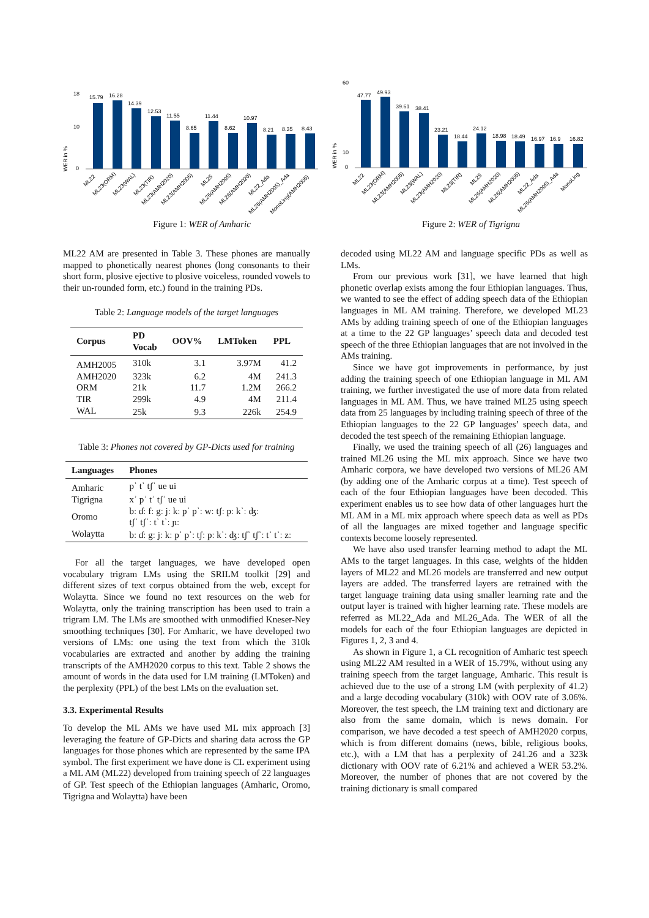WER in %
15.79
16.28
14.39
12.53
11.55
8.65
11.44
8.62
10.97
8.21
8.35
8.43
18
10
0
ML22
ML23(ORM)
ML23(WAL)
ML23(TIR)
ML23(AMH2020)
ML23(AMH2005)
ML25
ML26(AMH2005)
ML26(AMH2020)
ML22_Ada
ML26(AMH2005)_Ada
MonoLing(AMH2005)
Figure 1: WER of Amharic
WER in %
60
10
0
47.77
49.93
39.61
38.41
23.21
18.44
24.12
18.98
18.49
16.97
16.9
16.82
ML22
ML23(ORM)
ML23(AMH2005)
ML23(WAL)
ML23(AMH2020)
ML23(TIR)
ML25
ML26(AMH2020)
ML26(AMH2005)
ML22_Ada
ML26(AMH2005)_Ada
MonoLing
Figure 2: WER of Tigrigna
ML22 AM are presented in Table 3. These phones are manually mapped to phonetically nearest phones (long consonants to their short form, plosive ejective to plosive voiceless, rounded vowels to their un-rounded form, etc.) found in the training PDs.
Table 2: Language models of the target languages
| Corpus | PD Vocab | OOV% | LMToken | PPL |
| --- | --- | --- | --- | --- |
| AMH2005 | 310k | 3.1 | 3.97M | 41.2 |
| AMH2020 | 323k | 6.2 | 4M | 241.3 |
| ORM | 21k | 11.7 | 1.2M | 266.2 |
| TIR | 299k | 4.9 | 4M | 211.4 |
| WAL | 25k | 9.3 | 226k | 254.9 |
Table 3: Phones not covered by GP-Dicts used for training
| Languages | Phones |
| --- | --- |
| Amharic | pʾ tʾ tʃʾ ue ui |
| Tigrigna | xʾ pʾ tʾ tʃʾ ue ui |
| Oromo | bː ɗː fː gː jː kː pʾ pʾː wː tʃː pː kʾː ʤː tʃʾ tʃʾː tʾ tʾː ɲː |
| Wolaytta | bː ɗː gː jː kː pʾ pʾː tʃː pː kʾː ʤː tʃʾ tʃʾː tʾ tʾː zː |
For all the target languages, we have developed open vocabulary trigram LMs using the SRILM toolkit [29] and different sizes of text corpus obtained from the web, except for Wolaytta. Since we found no text resources on the web for Wolaytta, only the training transcription has been used to train a trigram LM. The LMs are smoothed with unmodified Kneser-Ney smoothing techniques [30]. For Amharic, we have developed two versions of LMs: one using the text from which the 310k vocabularies are extracted and another by adding the training transcripts of the AMH2020 corpus to this text. Table 2 shows the amount of words in the data used for LM training (LMToken) and the perplexity (PPL) of the best LMs on the evaluation set.
3.3. Experimental Results
To develop the ML AMs we have used ML mix approach [3] leveraging the feature of GP-Dicts and sharing data across the GP languages for those phones which are represented by the same IPA symbol. The first experiment we have done is CL experiment using a ML AM (ML22) developed from training speech of 22 languages of GP. Test speech of the Ethiopian languages (Amharic, Oromo, Tigrigna and Wolaytta) have been
decoded using ML22 AM and language specific PDs as well as LMs.
From our previous work [31], we have learned that high phonetic overlap exists among the four Ethiopian languages. Thus, we wanted to see the effect of adding speech data of the Ethiopian languages in ML AM training. Therefore, we developed ML23 AMs by adding training speech of one of the Ethiopian languages at a time to the 22 GP languages’ speech data and decoded test speech of the three Ethiopian languages that are not involved in the AMs training.
Since we have got improvements in performance, by just adding the training speech of one Ethiopian language in ML AM training, we further investigated the use of more data from related languages in ML AM. Thus, we have trained ML25 using speech data from 25 languages by including training speech of three of the Ethiopian languages to the 22 GP languages’ speech data, and decoded the test speech of the remaining Ethiopian language.
Finally, we used the training speech of all (26) languages and trained ML26 using the ML mix approach. Since we have two Amharic corpora, we have developed two versions of ML26 AM (by adding one of the Amharic corpus at a time). Test speech of each of the four Ethiopian languages have been decoded. This experiment enables us to see how data of other languages hurt the ML AM in a ML mix approach where speech data as well as PDs of all the languages are mixed together and language specific contexts become loosely represented.
We have also used transfer learning method to adapt the ML AMs to the target languages. In this case, weights of the hidden layers of ML22 and ML26 models are transferred and new output layers are added. The transferred layers are retrained with the target language training data using smaller learning rate and the output layer is trained with higher learning rate. These models are referred as ML22_Ada and ML26_Ada. The WER of all the models for each of the four Ethiopian languages are depicted in Figures 1, 2, 3 and 4.
As shown in Figure 1, a CL recognition of Amharic test speech using ML22 AM resulted in a WER of 15.79%, without using any training speech from the target language, Amharic. This result is achieved due to the use of a strong LM (with perplexity of 41.2) and a large decoding vocabulary (310k) with OOV rate of 3.06%. Moreover, the test speech, the LM training text and dictionary are also from the same domain, which is news domain. For comparison, we have decoded a test speech of AMH2020 corpus, which is from different domains (news, bible, religious books, etc.), with a LM that has a perplexity of 241.26 and a 323k dictionary with OOV rate of 6.21% and achieved a WER 53.2%. Moreover, the number of phones that are not covered by the training dictionary is small compared